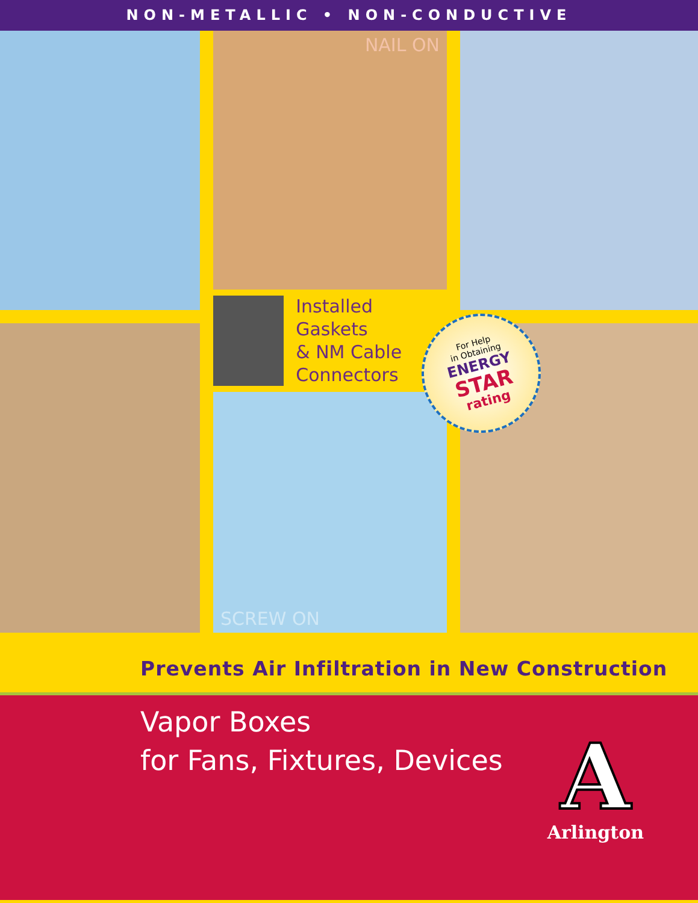NON-METALLIC • NON-CONDUCTIVE
NAIL ON
Installed Gaskets
& NM Cable
Connectors
SCREW ON
For Help
in Obtaining
ENERGY
STAR
rating
Prevents Air Infiltration in New Construction
Vapor Boxes
for Fans, Fixtures, Devices
A
Arlington